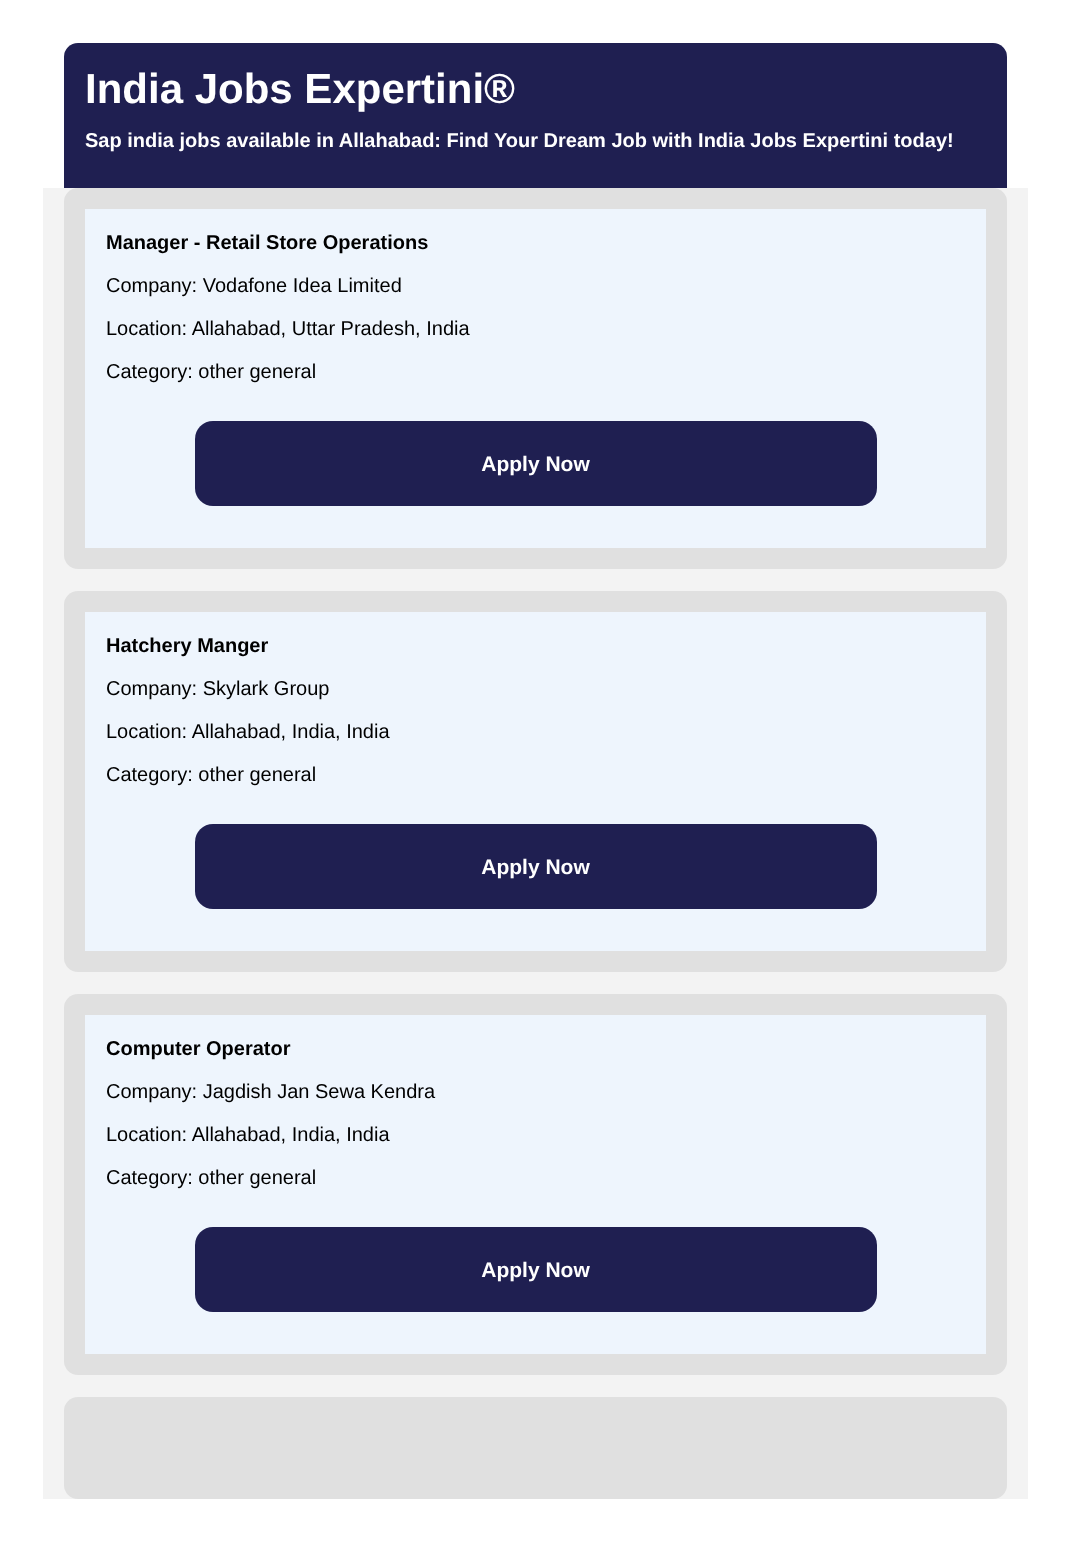India Jobs Expertini®
Sap india jobs available in Allahabad: Find Your Dream Job with India Jobs Expertini today!
Manager - Retail Store Operations
Company: Vodafone Idea Limited
Location: Allahabad, Uttar Pradesh, India
Category: other general
Apply Now
Hatchery Manger
Company: Skylark Group
Location: Allahabad, India, India
Category: other general
Apply Now
Computer Operator
Company: Jagdish Jan Sewa Kendra
Location: Allahabad, India, India
Category: other general
Apply Now